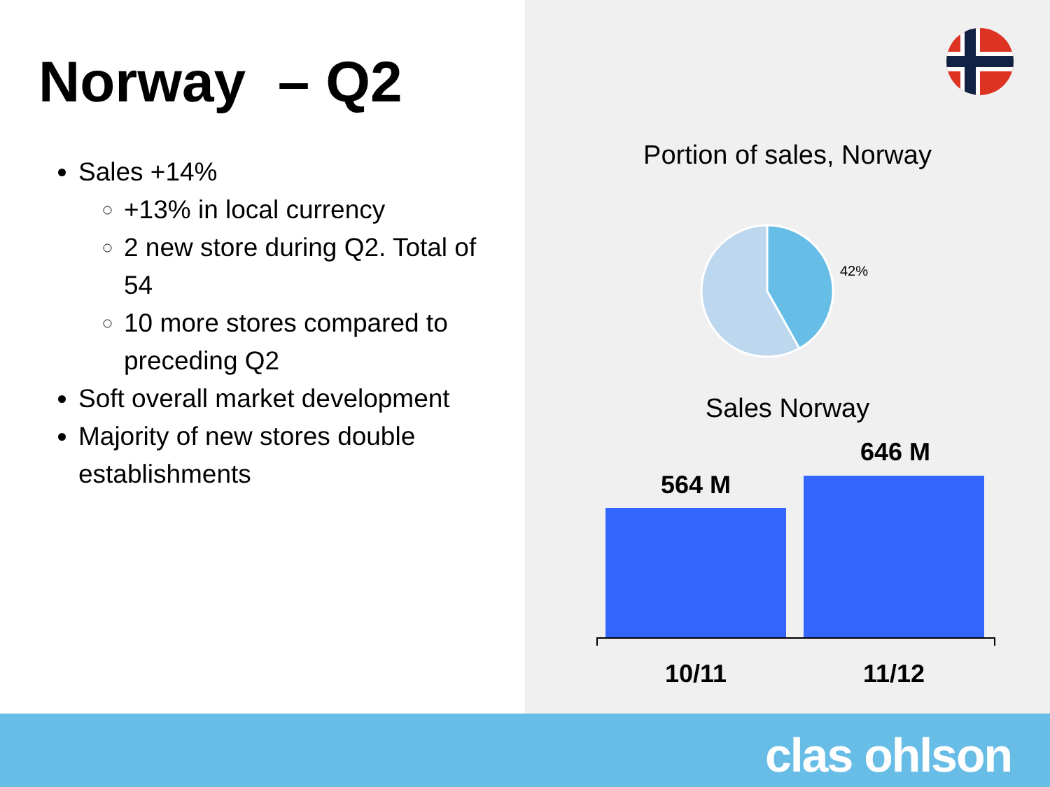Norway – Q2
Sales +14%
+13% in local currency
2 new store during Q2. Total of 54
10 more stores compared to preceding Q2
Soft overall market development
Majority of new stores double establishments
Portion of sales, Norway
42%
Sales Norway
564 M
646 M
10/11 11/12
clas ohlson